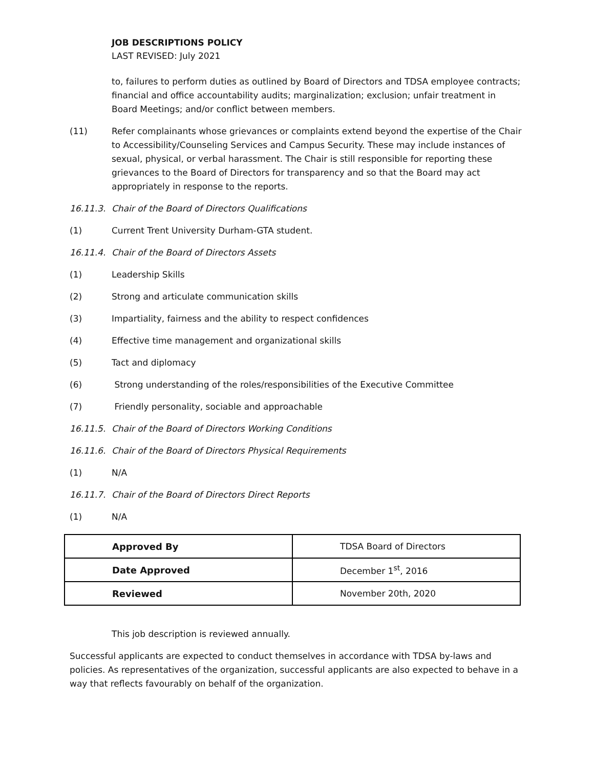JOB DESCRIPTIONS POLICY
LAST REVISED: July 2021
to, failures to perform duties as outlined by Board of Directors and TDSA employee contracts; financial and office accountability audits; marginalization; exclusion; unfair treatment in Board Meetings; and/or conflict between members.
(11) Refer complainants whose grievances or complaints extend beyond the expertise of the Chair to Accessibility/Counseling Services and Campus Security. These may include instances of sexual, physical, or verbal harassment. The Chair is still responsible for reporting these grievances to the Board of Directors for transparency and so that the Board may act appropriately in response to the reports.
16.11.3. Chair of the Board of Directors Qualifications
(1) Current Trent University Durham-GTA student.
16.11.4. Chair of the Board of Directors Assets
(1) Leadership Skills
(2) Strong and articulate communication skills
(3) Impartiality, fairness and the ability to respect confidences
(4) Effective time management and organizational skills
(5) Tact and diplomacy
(6) Strong understanding of the roles/responsibilities of the Executive Committee
(7) Friendly personality, sociable and approachable
16.11.5. Chair of the Board of Directors Working Conditions
16.11.6. Chair of the Board of Directors Physical Requirements
(1) N/A
16.11.7. Chair of the Board of Directors Direct Reports
(1) N/A
| Approved By | TDSA Board of Directors |
| Date Approved | December 1<sup>st</sup>, 2016 |
| Reviewed | November 20th, 2020 |
This job description is reviewed annually.
Successful applicants are expected to conduct themselves in accordance with TDSA by-laws and policies. As representatives of the organization, successful applicants are also expected to behave in a way that reflects favourably on behalf of the organization.